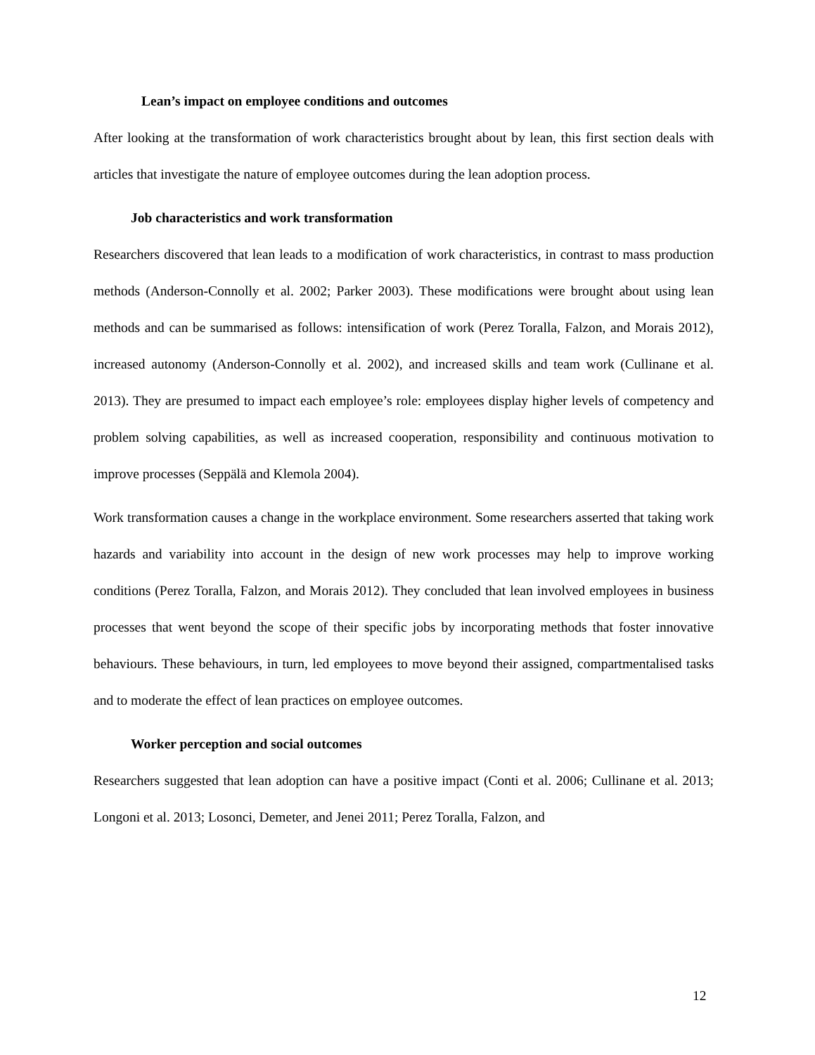Lean’s impact on employee conditions and outcomes
After looking at the transformation of work characteristics brought about by lean, this first section deals with articles that investigate the nature of employee outcomes during the lean adoption process.
Job characteristics and work transformation
Researchers discovered that lean leads to a modification of work characteristics, in contrast to mass production methods (Anderson-Connolly et al. 2002; Parker 2003). These modifications were brought about using lean methods and can be summarised as follows: intensification of work (Perez Toralla, Falzon, and Morais 2012), increased autonomy (Anderson-Connolly et al. 2002), and increased skills and team work (Cullinane et al. 2013). They are presumed to impact each employee’s role: employees display higher levels of competency and problem solving capabilities, as well as increased cooperation, responsibility and continuous motivation to improve processes (Seppälä and Klemola 2004).
Work transformation causes a change in the workplace environment. Some researchers asserted that taking work hazards and variability into account in the design of new work processes may help to improve working conditions (Perez Toralla, Falzon, and Morais 2012). They concluded that lean involved employees in business processes that went beyond the scope of their specific jobs by incorporating methods that foster innovative behaviours. These behaviours, in turn, led employees to move beyond their assigned, compartmentalised tasks and to moderate the effect of lean practices on employee outcomes.
Worker perception and social outcomes
Researchers suggested that lean adoption can have a positive impact (Conti et al. 2006; Cullinane et al. 2013; Longoni et al. 2013; Losonci, Demeter, and Jenei 2011; Perez Toralla, Falzon, and
12